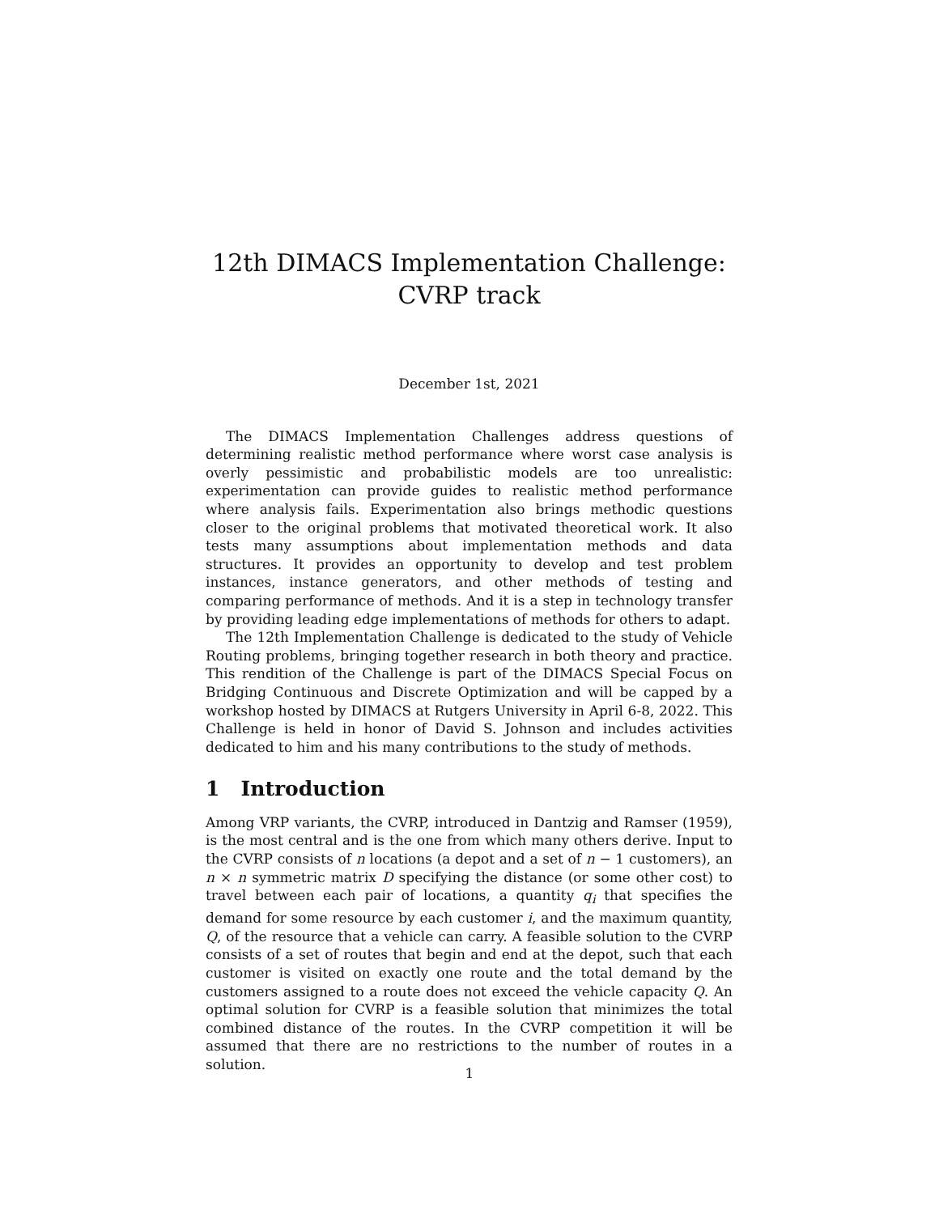12th DIMACS Implementation Challenge:
CVRP track
December 1st, 2021
The DIMACS Implementation Challenges address questions of determining realistic method performance where worst case analysis is overly pessimistic and probabilistic models are too unrealistic: experimentation can provide guides to realistic method performance where analysis fails. Experimentation also brings methodic questions closer to the original problems that motivated theoretical work. It also tests many assumptions about implementation methods and data structures. It provides an opportunity to develop and test problem instances, instance generators, and other methods of testing and comparing performance of methods. And it is a step in technology transfer by providing leading edge implementations of methods for others to adapt.
The 12th Implementation Challenge is dedicated to the study of Vehicle Routing problems, bringing together research in both theory and practice. This rendition of the Challenge is part of the DIMACS Special Focus on Bridging Continuous and Discrete Optimization and will be capped by a workshop hosted by DIMACS at Rutgers University in April 6-8, 2022. This Challenge is held in honor of David S. Johnson and includes activities dedicated to him and his many contributions to the study of methods.
1 Introduction
Among VRP variants, the CVRP, introduced in Dantzig and Ramser (1959), is the most central and is the one from which many others derive. Input to the CVRP consists of n locations (a depot and a set of n − 1 customers), an n × n symmetric matrix D specifying the distance (or some other cost) to travel between each pair of locations, a quantity q<sub>i</sub> that specifies the demand for some resource by each customer i, and the maximum quantity, Q, of the resource that a vehicle can carry. A feasible solution to the CVRP consists of a set of routes that begin and end at the depot, such that each customer is visited on exactly one route and the total demand by the customers assigned to a route does not exceed the vehicle capacity Q. An optimal solution for CVRP is a feasible solution that minimizes the total combined distance of the routes. In the CVRP competition it will be assumed that there are no restrictions to the number of routes in a solution.
1